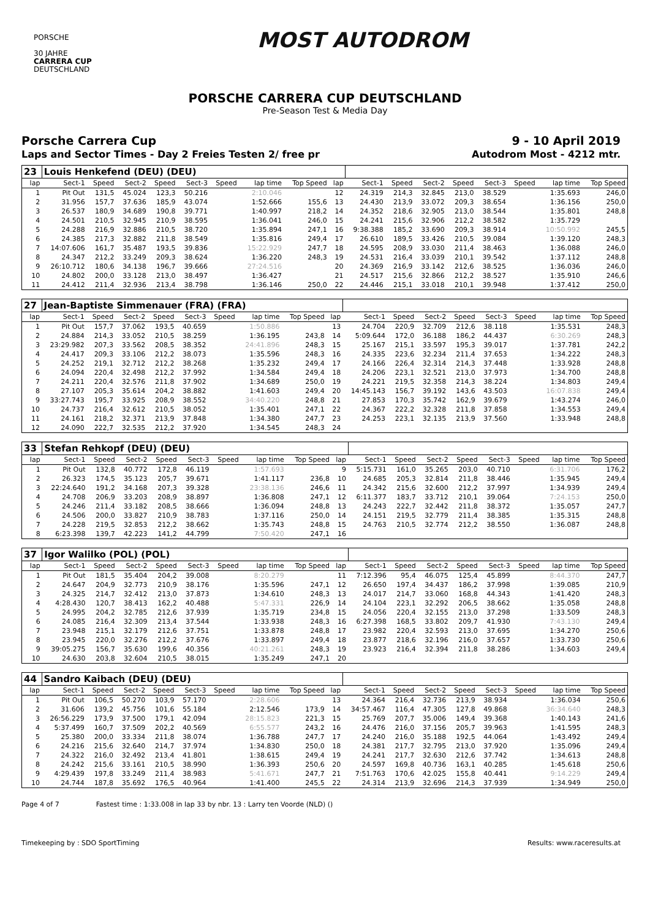PORSCHE
30 JAHRE
CARRERA CUP
DEUTSCHLAND
MOST AUTODROM
PORSCHE CARRERA CUP DEUTSCHLAND
Pre-Season Test & Media Day
Porsche Carrera Cup 9 - 10 April 2019
Laps and Sector Times - Day 2 Freies Testen 2/ free pr Autodrom Most - 4212 mtr.
| 23 | Louis Henkefend (DEU) (DEU) | | | | | | | | | | | | | | | | |
| lap | Sect-1 | Speed | Sect-2 | Speed | Sect-3 | Speed | lap time | Top Speed | lap | Sect-1 | Speed | Sect-2 | Speed | Sect-3 | Speed | lap time | Top Speed |
| 1 | Pit Out | 131,5 | 45.024 | 123,3 | 50.216 | | 2:10.046 | | 12 | 24.319 | 214,3 | 32.845 | 213,0 | 38.529 | | 1:35.693 | 246,0 |
| 2 | 31.956 | 157,7 | 37.636 | 185,9 | 43.074 | | 1:52.666 | 155,6 | 13 | 24.430 | 213,9 | 33.072 | 209,3 | 38.654 | | 1:36.156 | 250,0 |
| 3 | 26.537 | 180,9 | 34.689 | 190,8 | 39.771 | | 1:40.997 | 218,2 | 14 | 24.352 | 218,6 | 32.905 | 213,0 | 38.544 | | 1:35.801 | 248,8 |
| 4 | 24.501 | 210,5 | 32.945 | 210,9 | 38.595 | | 1:36.041 | 246,0 | 15 | 24.241 | 215,6 | 32.906 | 212,2 | 38.582 | | 1:35.729 | |
| 5 | 24.288 | 216,9 | 32.886 | 210,5 | 38.720 | | 1:35.894 | 247,1 | 16 | 9:38.388 | 185,2 | 33.690 | 209,3 | 38.914 | | 10:50.992 | 245,5 |
| 6 | 24.385 | 217,3 | 32.882 | 211,8 | 38.549 | | 1:35.816 | 249,4 | 17 | 26.610 | 189,5 | 33.426 | 210,5 | 39.084 | | 1:39.120 | 248,3 |
| 7 | 14:07.606 | 161,7 | 35.487 | 193,5 | 39.836 | | 15:22.929 | 247,7 | 18 | 24.595 | 208,9 | 33.030 | 211,4 | 38.463 | | 1:36.088 | 246,0 |
| 8 | 24.347 | 212,2 | 33.249 | 209,3 | 38.624 | | 1:36.220 | 248,3 | 19 | 24.531 | 216,4 | 33.039 | 210,1 | 39.542 | | 1:37.112 | 248,8 |
| 9 | 26:10.712 | 180,6 | 34.138 | 196,7 | 39.666 | | 27:24.516 | | 20 | 24.369 | 216,9 | 33.142 | 212,6 | 38.525 | | 1:36.036 | 246,0 |
| 10 | 24.802 | 200,0 | 33.128 | 213,0 | 38.497 | | 1:36.427 | | 21 | 24.517 | 215,6 | 32.866 | 212,2 | 38.527 | | 1:35.910 | 246,6 |
| 11 | 24.412 | 211,4 | 32.936 | 213,4 | 38.798 | | 1:36.146 | 250,0 | 22 | 24.446 | 215,1 | 33.018 | 210,1 | 39.948 | | 1:37.412 | 250,0 |
| 27 | Jean-Baptiste Simmenauer (FRA) (FRA) | | | | | | | | | | | | | | | | |
| lap | Sect-1 | Speed | Sect-2 | Speed | Sect-3 | Speed | lap time | Top Speed | lap | Sect-1 | Speed | Sect-2 | Speed | Sect-3 | Speed | lap time | Top Speed |
| 1 | Pit Out | 157,7 | 37.062 | 193,5 | 40.659 | | 1:50.886 | | 13 | 24.704 | 220,9 | 32.709 | 212,6 | 38.118 | | 1:35.531 | 248,3 |
| 2 | 24.884 | 214,3 | 33.052 | 210,5 | 38.259 | | 1:36.195 | 243,8 | 14 | 5:09.644 | 172,0 | 36.188 | 186,2 | 44.437 | | 6:30.269 | 248,3 |
| 3 | 23:29.982 | 207,3 | 33.562 | 208,5 | 38.352 | | 24:41.896 | 248,3 | 15 | 25.167 | 215,1 | 33.597 | 195,3 | 39.017 | | 1:37.781 | 242,2 |
| 4 | 24.417 | 209,3 | 33.106 | 212,2 | 38.073 | | 1:35.596 | 248,3 | 16 | 24.335 | 223,6 | 32.234 | 211,4 | 37.653 | | 1:34.222 | 248,3 |
| 5 | 24.252 | 219,1 | 32.712 | 212,2 | 38.268 | | 1:35.232 | 249,4 | 17 | 24.166 | 226,4 | 32.314 | 214,3 | 37.448 | | 1:33.928 | 248,8 |
| 6 | 24.094 | 220,4 | 32.498 | 212,2 | 37.992 | | 1:34.584 | 249,4 | 18 | 24.206 | 223,1 | 32.521 | 213,0 | 37.973 | | 1:34.700 | 248,8 |
| 7 | 24.211 | 220,4 | 32.576 | 211,8 | 37.902 | | 1:34.689 | 250,0 | 19 | 24.221 | 219,5 | 32.358 | 214,3 | 38.224 | | 1:34.803 | 249,4 |
| 8 | 27.107 | 205,3 | 35.614 | 204,2 | 38.882 | | 1:41.603 | 249,4 | 20 | 14:45.143 | 156,7 | 39.192 | 143,6 | 43.503 | | 16:07.838 | 249,4 |
| 9 | 33:27.743 | 195,7 | 33.925 | 208,9 | 38.552 | | 34:40.220 | 248,8 | 21 | 27.853 | 170,3 | 35.742 | 162,9 | 39.679 | | 1:43.274 | 246,0 |
| 10 | 24.737 | 216,4 | 32.612 | 210,5 | 38.052 | | 1:35.401 | 247,1 | 22 | 24.367 | 222,2 | 32.328 | 211,8 | 37.858 | | 1:34.553 | 249,4 |
| 11 | 24.161 | 218,2 | 32.371 | 213,9 | 37.848 | | 1:34.380 | 247,7 | 23 | 24.253 | 223,1 | 32.135 | 213,9 | 37.560 | | 1:33.948 | 248,8 |
| 12 | 24.090 | 222,7 | 32.535 | 212,2 | 37.920 | | 1:34.545 | 248,3 | 24 | | | | | | | | |
| 33 | Stefan Rehkopf (DEU) (DEU) | | | | | | | | | | | | | | | | |
| lap | Sect-1 | Speed | Sect-2 | Speed | Sect-3 | Speed | lap time | Top Speed | lap | Sect-1 | Speed | Sect-2 | Speed | Sect-3 | Speed | lap time | Top Speed |
| 1 | Pit Out | 132,8 | 40.772 | 172,8 | 46.119 | | 1:57.693 | | 9 | 5:15.731 | 161,0 | 35.265 | 203,0 | 40.710 | | 6:31.706 | 176,2 |
| 2 | 26.323 | 174,5 | 35.123 | 205,7 | 39.671 | | 1:41.117 | 236,8 | 10 | 24.685 | 205,3 | 32.814 | 211,8 | 38.446 | | 1:35.945 | 249,4 |
| 3 | 22:24.640 | 191,2 | 34.168 | 207,3 | 39.328 | | 23:38.136 | 246,6 | 11 | 24.342 | 215,6 | 32.600 | 212,2 | 37.997 | | 1:34.939 | 249,4 |
| 4 | 24.708 | 206,9 | 33.203 | 208,9 | 38.897 | | 1:36.808 | 247,1 | 12 | 6:11.377 | 183,7 | 33.712 | 210,1 | 39.064 | | 7:24.153 | 250,0 |
| 5 | 24.246 | 211,4 | 33.182 | 208,5 | 38.666 | | 1:36.094 | 248,8 | 13 | 24.243 | 222,7 | 32.442 | 211,8 | 38.372 | | 1:35.057 | 247,7 |
| 6 | 24.506 | 200,0 | 33.827 | 210,9 | 38.783 | | 1:37.116 | 250,0 | 14 | 24.151 | 219,5 | 32.779 | 211,4 | 38.385 | | 1:35.315 | 248,8 |
| 7 | 24.228 | 219,5 | 32.853 | 212,2 | 38.662 | | 1:35.743 | 248,8 | 15 | 24.763 | 210,5 | 32.774 | 212,2 | 38.550 | | 1:36.087 | 248,8 |
| 8 | 6:23.398 | 139,7 | 42.223 | 141,2 | 44.799 | | 7:50.420 | 247,1 | 16 | | | | | | | | |
| 37 | Igor Walilko (POL) (POL) | | | | | | | | | | | | | | | | |
| lap | Sect-1 | Speed | Sect-2 | Speed | Sect-3 | Speed | lap time | Top Speed | lap | Sect-1 | Speed | Sect-2 | Speed | Sect-3 | Speed | lap time | Top Speed |
| 1 | Pit Out | 181,5 | 35.404 | 204,2 | 39.008 | | 8:20.279 | | 11 | 7:12.396 | 95,4 | 46.075 | 125,4 | 45.899 | | 8:44.370 | 247,7 |
| 2 | 24.647 | 204,9 | 32.773 | 210,9 | 38.176 | | 1:35.596 | 247,1 | 12 | 26.650 | 197,4 | 34.437 | 186,2 | 37.998 | | 1:39.085 | 210,9 |
| 3 | 24.325 | 214,7 | 32.412 | 213,0 | 37.873 | | 1:34.610 | 248,3 | 13 | 24.017 | 214,7 | 33.060 | 168,8 | 44.343 | | 1:41.420 | 248,3 |
| 4 | 4:28.430 | 120,7 | 38.413 | 162,2 | 40.488 | | 5:47.331 | 226,9 | 14 | 24.104 | 223,1 | 32.292 | 206,5 | 38.662 | | 1:35.058 | 248,8 |
| 5 | 24.995 | 204,2 | 32.785 | 212,6 | 37.939 | | 1:35.719 | 234,8 | 15 | 24.056 | 220,4 | 32.155 | 213,0 | 37.298 | | 1:33.509 | 248,3 |
| 6 | 24.085 | 216,4 | 32.309 | 213,4 | 37.544 | | 1:33.938 | 248,3 | 16 | 6:27.398 | 168,5 | 33.802 | 209,7 | 41.930 | | 7:43.130 | 249,4 |
| 7 | 23.948 | 215,1 | 32.179 | 212,6 | 37.751 | | 1:33.878 | 248,8 | 17 | 23.982 | 220,4 | 32.593 | 213,0 | 37.695 | | 1:34.270 | 250,6 |
| 8 | 23.945 | 220,0 | 32.276 | 212,2 | 37.676 | | 1:33.897 | 249,4 | 18 | 23.877 | 218,6 | 32.196 | 216,0 | 37.657 | | 1:33.730 | 250,6 |
| 9 | 39:05.275 | 156,7 | 35.630 | 199,6 | 40.356 | | 40:21.261 | 248,3 | 19 | 23.923 | 216,4 | 32.394 | 211,8 | 38.286 | | 1:34.603 | 249,4 |
| 10 | 24.630 | 203,8 | 32.604 | 210,5 | 38.015 | | 1:35.249 | 247,1 | 20 | | | | | | | | |
| 44 | Sandro Kaibach (DEU) (DEU) | | | | | | | | | | | | | | | | |
| lap | Sect-1 | Speed | Sect-2 | Speed | Sect-3 | Speed | lap time | Top Speed | lap | Sect-1 | Speed | Sect-2 | Speed | Sect-3 | Speed | lap time | Top Speed |
| 1 | Pit Out | 106,5 | 50.270 | 103,9 | 57.170 | | 2:28.606 | | 13 | 24.364 | 216,4 | 32.736 | 213,9 | 38.934 | | 1:36.034 | 250,6 |
| 2 | 31.606 | 139,2 | 45.756 | 101,6 | 55.184 | | 2:12.546 | 173,9 | 14 | 34:57.467 | 116,4 | 47.305 | 127,8 | 49.868 | | 36:34.640 | 248,3 |
| 3 | 26:56.229 | 173,9 | 37.500 | 179,1 | 42.094 | | 28:15.823 | 221,3 | 15 | 25.769 | 207,7 | 35.006 | 149,4 | 39.368 | | 1:40.143 | 241,6 |
| 4 | 5:37.499 | 160,7 | 37.509 | 202,2 | 40.569 | | 6:55.577 | 243,2 | 16 | 24.476 | 216,0 | 37.156 | 205,7 | 39.963 | | 1:41.595 | 248,3 |
| 5 | 25.380 | 200,0 | 33.334 | 211,8 | 38.074 | | 1:36.788 | 247,7 | 17 | 24.240 | 216,0 | 35.188 | 192,5 | 44.064 | | 1:43.492 | 249,4 |
| 6 | 24.216 | 215,6 | 32.640 | 214,7 | 37.974 | | 1:34.830 | 250,0 | 18 | 24.381 | 217,7 | 32.795 | 213,0 | 37.920 | | 1:35.096 | 249,4 |
| 7 | 24.322 | 216,0 | 32.492 | 213,4 | 41.801 | | 1:38.615 | 249,4 | 19 | 24.241 | 217,7 | 32.630 | 212,6 | 37.742 | | 1:34.613 | 248,8 |
| 8 | 24.242 | 215,6 | 33.161 | 210,5 | 38.990 | | 1:36.393 | 250,6 | 20 | 24.597 | 169,8 | 40.736 | 163,1 | 40.285 | | 1:45.618 | 250,6 |
| 9 | 4:29.439 | 197,8 | 33.249 | 211,4 | 38.983 | | 5:41.671 | 247,7 | 21 | 7:51.763 | 170,6 | 42.025 | 155,8 | 40.441 | | 9:14.229 | 249,4 |
| 10 | 24.744 | 187,8 | 35.692 | 176,5 | 40.964 | | 1:41.400 | 245,5 | 22 | 24.314 | 213,9 | 32.696 | 214,3 | 37.939 | | 1:34.949 | 250,0 |
Page 4 of 7 Fastest time : 1:33.008 in lap 33 by nbr. 13 : Larry ten Voorde (NLD) ()
Timekeeping by : SDO SportTiming Results: www.raceresults.at